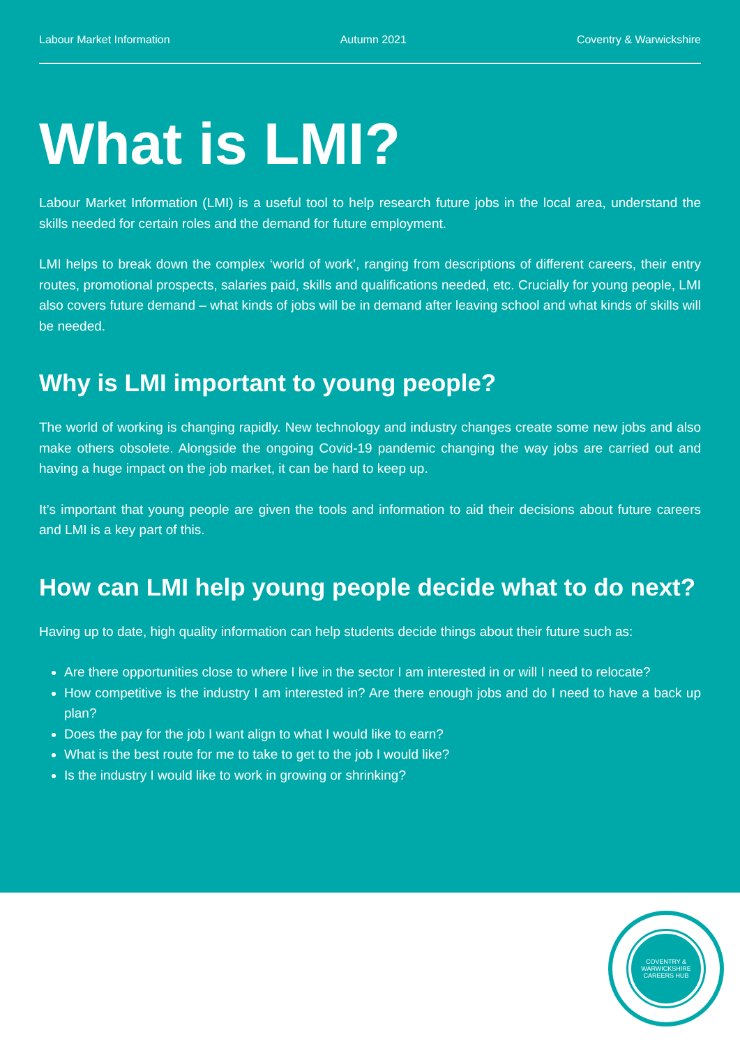Labour Market Information Autumn 2021 Coventry & Warwickshire
What is LMI?
Labour Market Information (LMI) is a useful tool to help research future jobs in the local area, understand the skills needed for certain roles and the demand for future employment.
LMI helps to break down the complex ‘world of work’, ranging from descriptions of different careers, their entry routes, promotional prospects, salaries paid, skills and qualifications needed, etc. Crucially for young people, LMI also covers future demand – what kinds of jobs will be in demand after leaving school and what kinds of skills will be needed.
Why is LMI important to young people?
The world of working is changing rapidly. New technology and industry changes create some new jobs and also make others obsolete. Alongside the ongoing Covid-19 pandemic changing the way jobs are carried out and having a huge impact on the job market, it can be hard to keep up.
It’s important that young people are given the tools and information to aid their decisions about future careers and LMI is a key part of this.
How can LMI help young people decide what to do next?
Having up to date, high quality information can help students decide things about their future such as:
Are there opportunities close to where I live in the sector I am interested in or will I need to relocate?
How competitive is the industry I am interested in? Are there enough jobs and do I need to have a back up plan?
Does the pay for the job I want align to what I would like to earn?
What is the best route for me to take to get to the job I would like?
Is the industry I would like to work in growing or shrinking?
COVENTRY & WARWICKSHIRE
CAREERS HUB